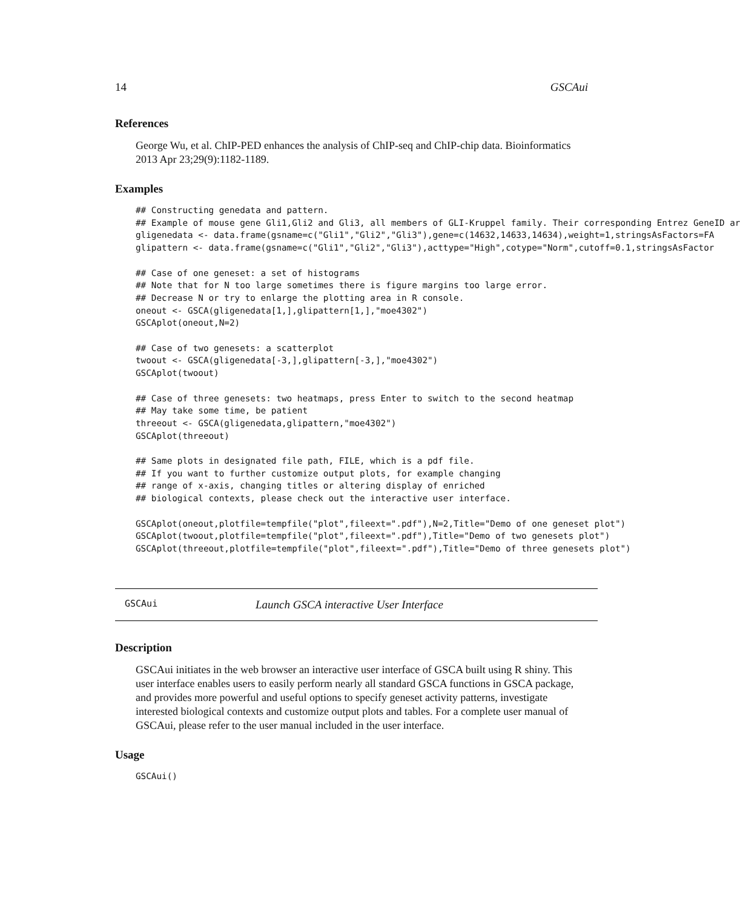14 GSCAui
References
George Wu, et al. ChIP-PED enhances the analysis of ChIP-seq and ChIP-chip data. Bioinformatics
2013 Apr 23;29(9):1182-1189.
Examples
## Constructing genedata and pattern.
## Example of mouse gene Gli1,Gli2 and Gli3, all members of GLI-Kruppel family. Their corresponding Entrez GeneID ar
gligenedata <- data.frame(gsname=c("Gli1","Gli2","Gli3"),gene=c(14632,14633,14634),weight=1,stringsAsFactors=FA
glipattern <- data.frame(gsname=c("Gli1","Gli2","Gli3"),acttype="High",cotype="Norm",cutoff=0.1,stringsAsFactor

## Case of one geneset: a set of histograms
## Note that for N too large sometimes there is figure margins too large error.
## Decrease N or try to enlarge the plotting area in R console.
oneout <- GSCA(gligenedata[1,],glipattern[1,],"moe4302")
GSCAplot(oneout,N=2)

## Case of two genesets: a scatterplot
twoout <- GSCA(gligenedata[-3,],glipattern[-3,],"moe4302")
GSCAplot(twoout)

## Case of three genesets: two heatmaps, press Enter to switch to the second heatmap
## May take some time, be patient
threeout <- GSCA(gligenedata,glipattern,"moe4302")
GSCAplot(threeout)

## Same plots in designated file path, FILE, which is a pdf file.
## If you want to further customize output plots, for example changing
## range of x-axis, changing titles or altering display of enriched
## biological contexts, please check out the interactive user interface.

GSCAplot(oneout,plotfile=tempfile("plot",fileext=".pdf"),N=2,Title="Demo of one geneset plot")
GSCAplot(twoout,plotfile=tempfile("plot",fileext=".pdf"),Title="Demo of two genesets plot")
GSCAplot(threeout,plotfile=tempfile("plot",fileext=".pdf"),Title="Demo of three genesets plot")
GSCAui Launch GSCA interactive User Interface
Description
GSCAui initiates in the web browser an interactive user interface of GSCA built using R shiny. This user interface enables users to easily perform nearly all standard GSCA functions in GSCA package, and provides more powerful and useful options to specify geneset activity patterns, investigate interested biological contexts and customize output plots and tables. For a complete user manual of GSCAui, please refer to the user manual included in the user interface.
Usage
GSCAui()